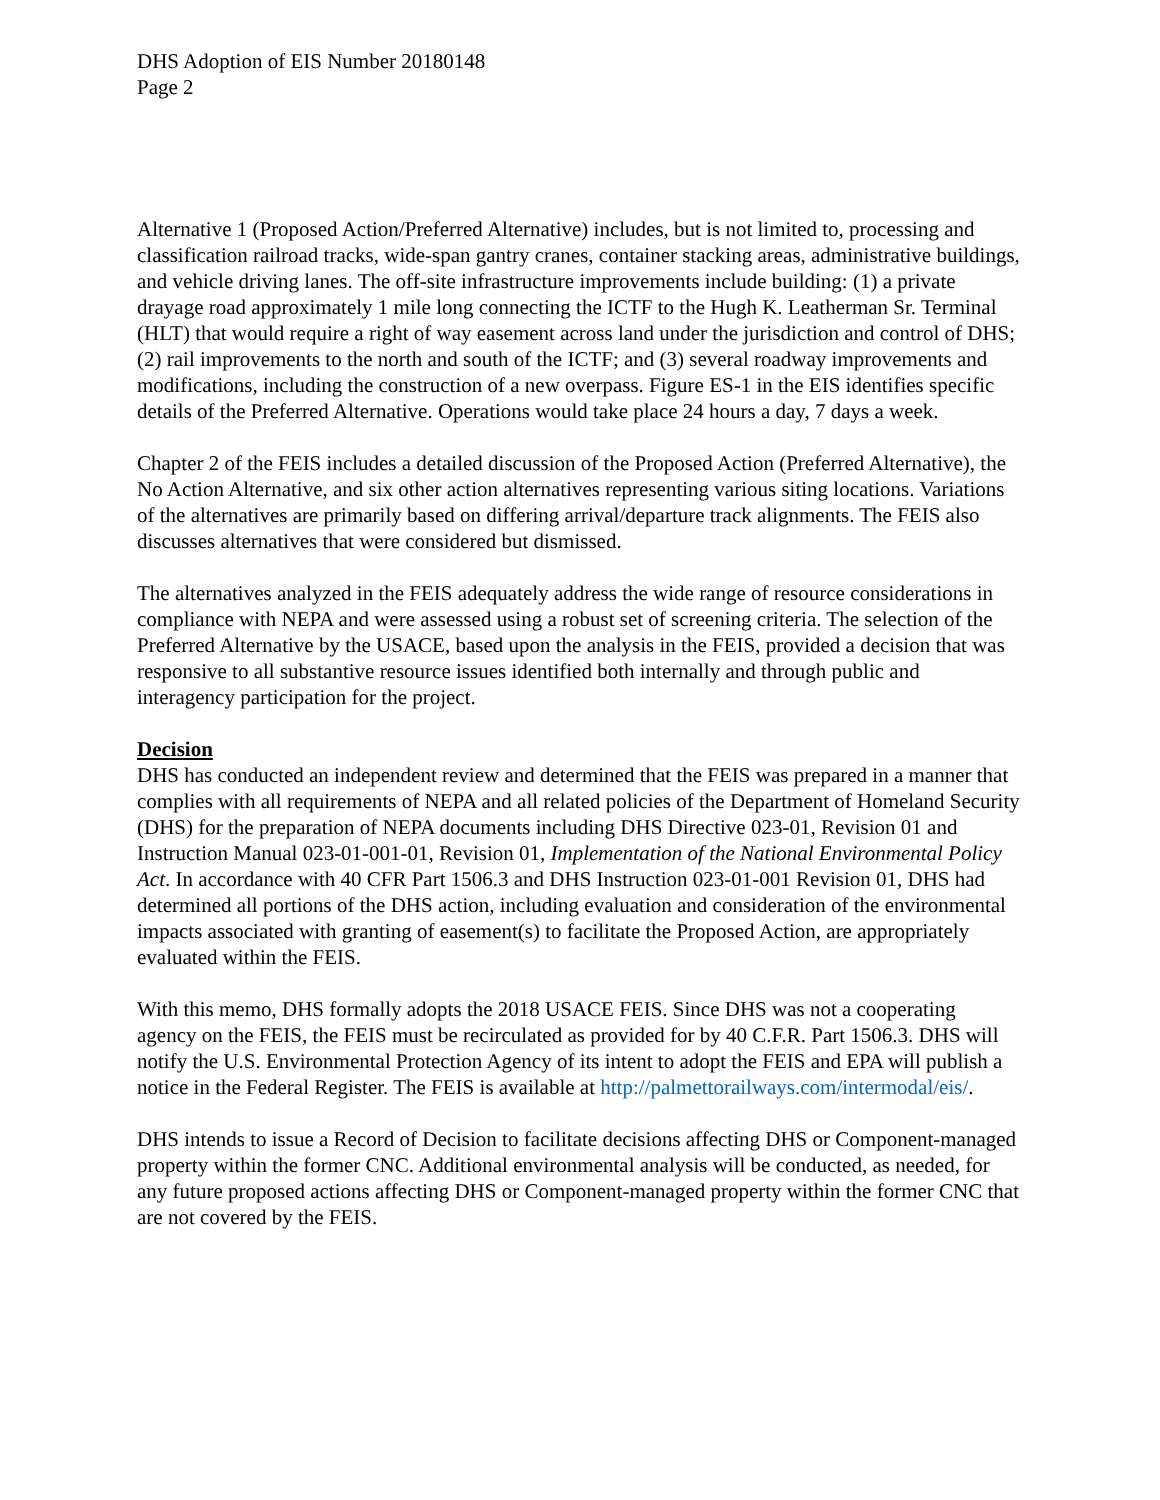DHS Adoption of EIS Number 20180148
Page 2
Alternative 1 (Proposed Action/Preferred Alternative) includes, but is not limited to, processing and classification railroad tracks, wide-span gantry cranes, container stacking areas, administrative buildings, and vehicle driving lanes. The off-site infrastructure improvements include building: (1) a private drayage road approximately 1 mile long connecting the ICTF to the Hugh K. Leatherman Sr. Terminal (HLT) that would require a right of way easement across land under the jurisdiction and control of DHS; (2) rail improvements to the north and south of the ICTF; and (3) several roadway improvements and modifications, including the construction of a new overpass. Figure ES-1 in the EIS identifies specific details of the Preferred Alternative. Operations would take place 24 hours a day, 7 days a week.
Chapter 2 of the FEIS includes a detailed discussion of the Proposed Action (Preferred Alternative), the No Action Alternative, and six other action alternatives representing various siting locations. Variations of the alternatives are primarily based on differing arrival/departure track alignments. The FEIS also discusses alternatives that were considered but dismissed.
The alternatives analyzed in the FEIS adequately address the wide range of resource considerations in compliance with NEPA and were assessed using a robust set of screening criteria. The selection of the Preferred Alternative by the USACE, based upon the analysis in the FEIS, provided a decision that was responsive to all substantive resource issues identified both internally and through public and interagency participation for the project.
Decision
DHS has conducted an independent review and determined that the FEIS was prepared in a manner that complies with all requirements of NEPA and all related policies of the Department of Homeland Security (DHS) for the preparation of NEPA documents including DHS Directive 023-01, Revision 01 and Instruction Manual 023-01-001-01, Revision 01, Implementation of the National Environmental Policy Act. In accordance with 40 CFR Part 1506.3 and DHS Instruction 023-01-001 Revision 01, DHS had determined all portions of the DHS action, including evaluation and consideration of the environmental impacts associated with granting of easement(s) to facilitate the Proposed Action, are appropriately evaluated within the FEIS.
With this memo, DHS formally adopts the 2018 USACE FEIS. Since DHS was not a cooperating agency on the FEIS, the FEIS must be recirculated as provided for by 40 C.F.R. Part 1506.3. DHS will notify the U.S. Environmental Protection Agency of its intent to adopt the FEIS and EPA will publish a notice in the Federal Register. The FEIS is available at http://palmettorailways.com/intermodal/eis/.
DHS intends to issue a Record of Decision to facilitate decisions affecting DHS or Component-managed property within the former CNC. Additional environmental analysis will be conducted, as needed, for any future proposed actions affecting DHS or Component-managed property within the former CNC that are not covered by the FEIS.